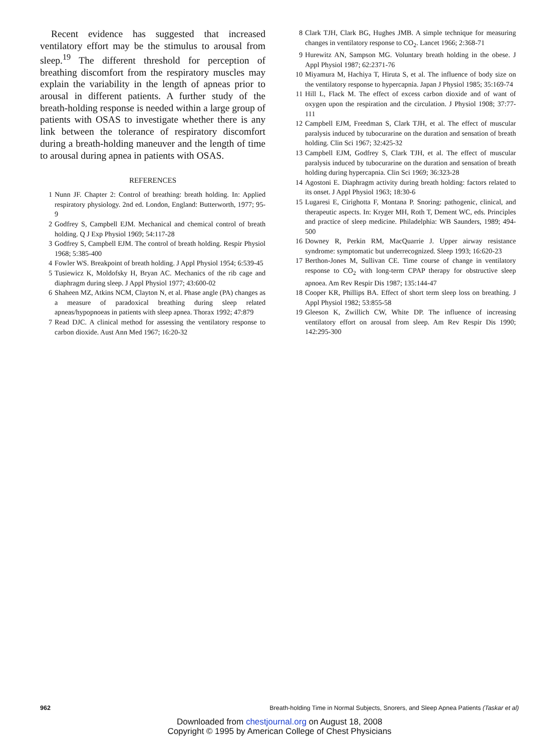Recent evidence has suggested that increased ventilatory effort may be the stimulus to arousal from sleep.<sup>19</sup> The different threshold for perception of breathing discomfort from the respiratory muscles may explain the variability in the length of apneas prior to arousal in different patients. A further study of the breath-holding response is needed within a large group of patients with OSAS to investigate whether there is any link between the tolerance of respiratory discomfort during a breath-holding maneuver and the length of time to arousal during apnea in patients with OSAS.
REFERENCES
1 Nunn JF. Chapter 2: Control of breathing: breath holding. In: Applied respiratory physiology. 2nd ed. London, England: Butterworth, 1977; 95-9
2 Godfrey S, Campbell EJM. Mechanical and chemical control of breath holding. Q J Exp Physiol 1969; 54:117-28
3 Godfrey S, Campbell EJM. The control of breath holding. Respir Physiol 1968; 5:385-400
4 Fowler WS. Breakpoint of breath holding. J Appl Physiol 1954; 6:539-45
5 Tusiewicz K, Moldofsky H, Bryan AC. Mechanics of the rib cage and diaphragm during sleep. J Appl Physiol 1977; 43:600-02
6 Shaheen MZ, Atkins NCM, Clayton N, et al. Phase angle (PA) changes as a measure of paradoxical breathing during sleep related apneas/hypopnoeas in patients with sleep apnea. Thorax 1992; 47:879
7 Read DJC. A clinical method for assessing the ventilatory response to carbon dioxide. Aust Ann Med 1967; 16:20-32
8 Clark TJH, Clark BG, Hughes JMB. A simple technique for measuring changes in ventilatory response to CO<sub>2</sub>. Lancet 1966; 2:368-71
9 Hurewitz AN, Sampson MG. Voluntary breath holding in the obese. J Appl Physiol 1987; 62:2371-76
10 Miyamura M, Hachiya T, Hiruta S, et al. The influence of body size on the ventilatory response to hypercapnia. Japan J Physiol 1985; 35:169-74
11 Hill L, Flack M. The effect of excess carbon dioxide and of want of oxygen upon the respiration and the circulation. J Physiol 1908; 37:77-111
12 Campbell EJM, Freedman S, Clark TJH, et al. The effect of muscular paralysis induced by tubocurarine on the duration and sensation of breath holding. Clin Sci 1967; 32:425-32
13 Campbell EJM, Godfrey S, Clark TJH, et al. The effect of muscular paralysis induced by tubocurarine on the duration and sensation of breath holding during hypercapnia. Clin Sci 1969; 36:323-28
14 Agostoni E. Diaphragm activity during breath holding: factors related to its onset. J Appl Physiol 1963; 18:30-6
15 Lugaresi E, Cirighotta F, Montana P. Snoring: pathogenic, clinical, and therapeutic aspects. In: Kryger MH, Roth T, Dement WC, eds. Principles and practice of sleep medicine. Philadelphia: WB Saunders, 1989; 494-500
16 Downey R, Perkin RM, MacQuarrie J. Upper airway resistance syndrome: symptomatic but underrecognized. Sleep 1993; 16:620-23
17 Berthon-Jones M, Sullivan CE. Time course of change in ventilatory response to CO<sub>2</sub> with long-term CPAP therapy for obstructive sleep apnoea. Am Rev Respir Dis 1987; 135:144-47
18 Cooper KR, Phillips BA. Effect of short term sleep loss on breathing. J Appl Physiol 1982; 53:855-58
19 Gleeson K, Zwillich CW, White DP. The influence of increasing ventilatory effort on arousal from sleep. Am Rev Respir Dis 1990; 142:295-300
962 Breath-holding Time in Normal Subjects, Snorers, and Sleep Apnea Patients (Taskar et al)
Downloaded from chestjournal.org on August 18, 2008
Copyright © 1995 by American College of Chest Physicians